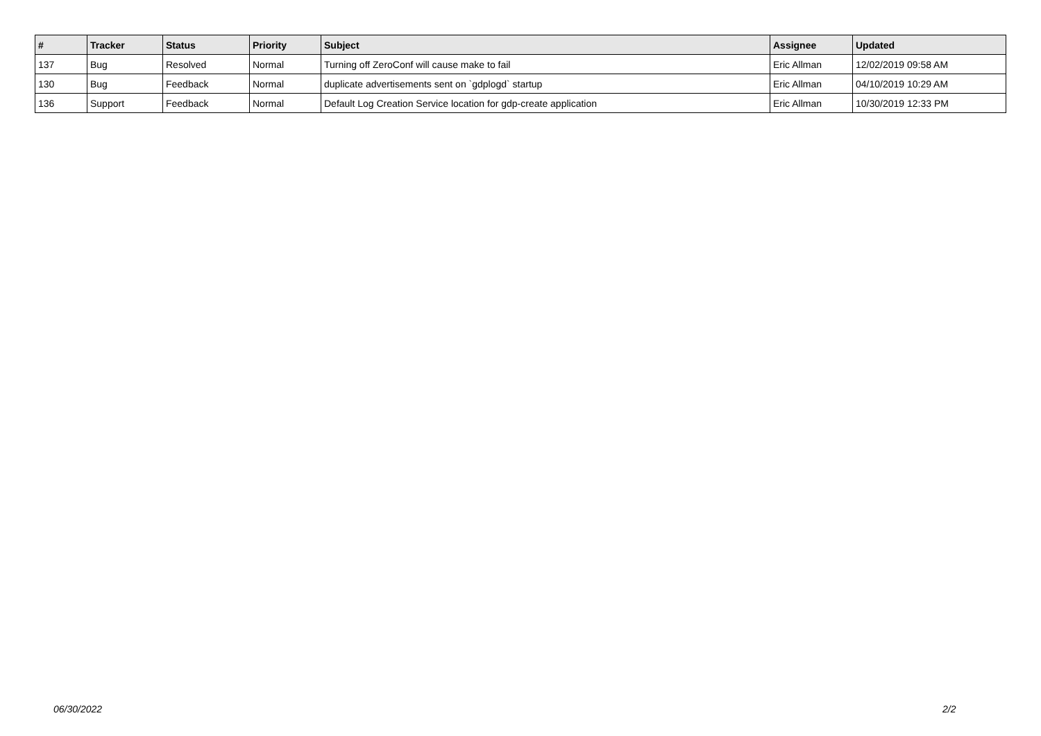| # | Tracker | Status | Priority | Subject | Assignee | Updated |
| --- | --- | --- | --- | --- | --- | --- |
| 137 | Bug | Resolved | Normal | Turning off ZeroConf will cause make to fail | Eric Allman | 12/02/2019 09:58 AM |
| 130 | Bug | Feedback | Normal | duplicate advertisements sent on `gdplogd` startup | Eric Allman | 04/10/2019 10:29 AM |
| 136 | Support | Feedback | Normal | Default Log Creation Service location for gdp-create application | Eric Allman | 10/30/2019 12:33 PM |
06/30/2022 2/2